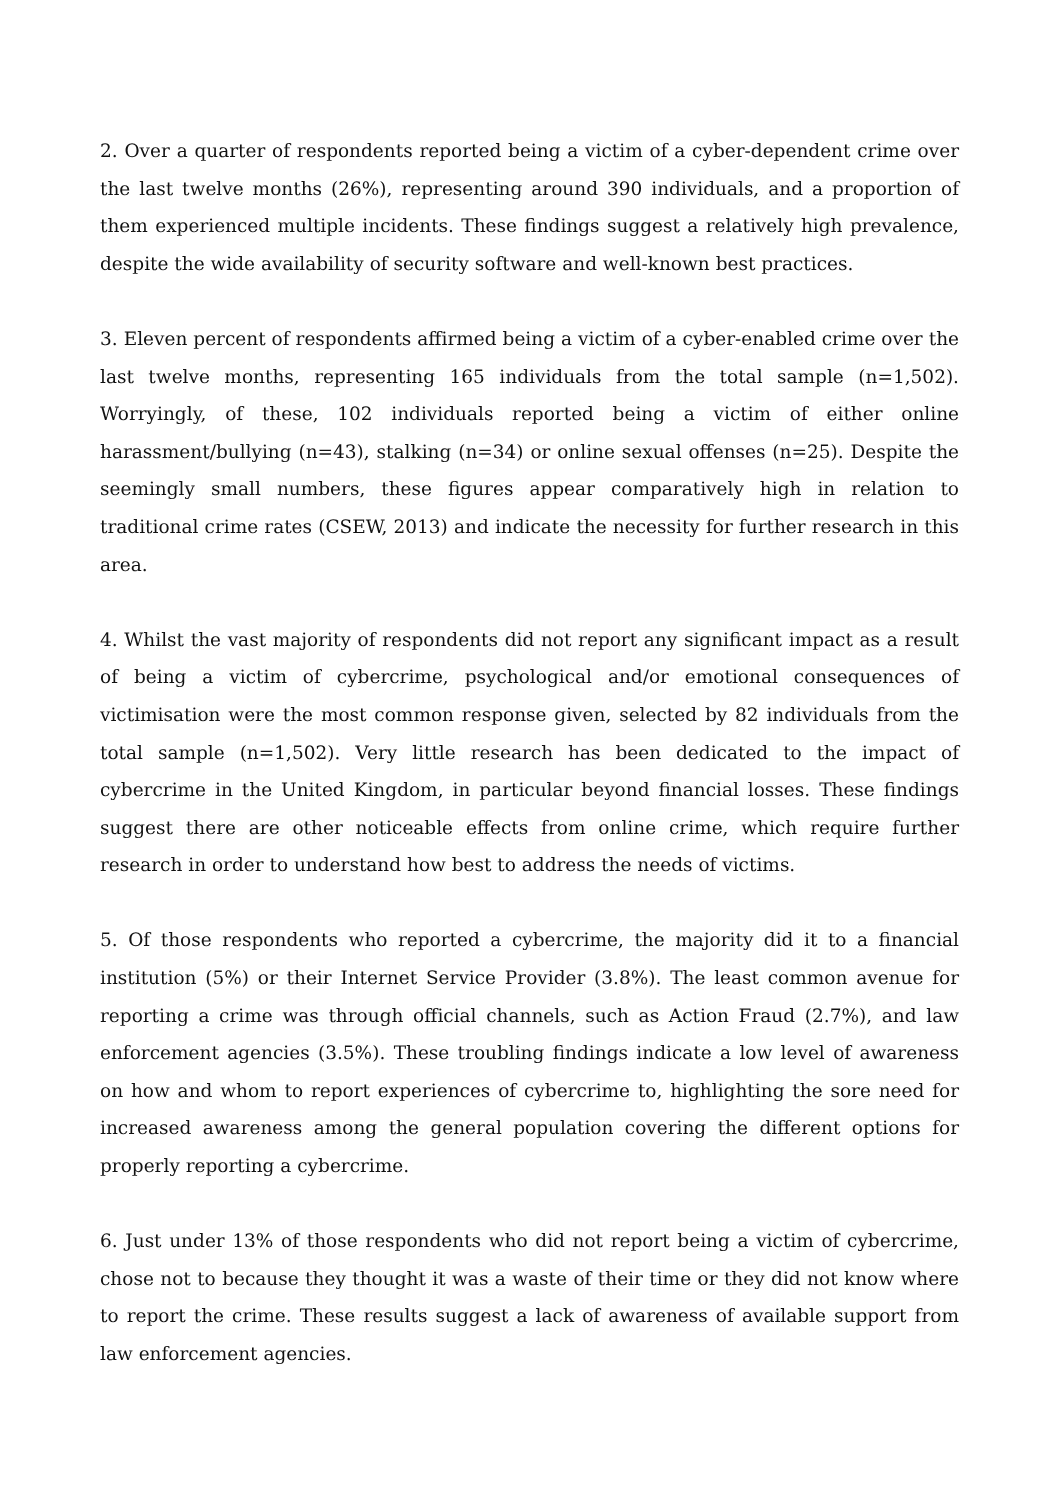2. Over a quarter of respondents reported being a victim of a cyber-dependent crime over the last twelve months (26%), representing around 390 individuals, and a proportion of them experienced multiple incidents. These findings suggest a relatively high prevalence, despite the wide availability of security software and well-known best practices.
3. Eleven percent of respondents affirmed being a victim of a cyber-enabled crime over the last twelve months, representing 165 individuals from the total sample (n=1,502). Worryingly, of these, 102 individuals reported being a victim of either online harassment/bullying (n=43), stalking (n=34) or online sexual offenses (n=25). Despite the seemingly small numbers, these figures appear comparatively high in relation to traditional crime rates (CSEW, 2013) and indicate the necessity for further research in this area.
4. Whilst the vast majority of respondents did not report any significant impact as a result of being a victim of cybercrime, psychological and/or emotional consequences of victimisation were the most common response given, selected by 82 individuals from the total sample (n=1,502). Very little research has been dedicated to the impact of cybercrime in the United Kingdom, in particular beyond financial losses. These findings suggest there are other noticeable effects from online crime, which require further research in order to understand how best to address the needs of victims.
5. Of those respondents who reported a cybercrime, the majority did it to a financial institution (5%) or their Internet Service Provider (3.8%). The least common avenue for reporting a crime was through official channels, such as Action Fraud (2.7%), and law enforcement agencies (3.5%). These troubling findings indicate a low level of awareness on how and whom to report experiences of cybercrime to, highlighting the sore need for increased awareness among the general population covering the different options for properly reporting a cybercrime.
6. Just under 13% of those respondents who did not report being a victim of cybercrime, chose not to because they thought it was a waste of their time or they did not know where to report the crime. These results suggest a lack of awareness of available support from law enforcement agencies.